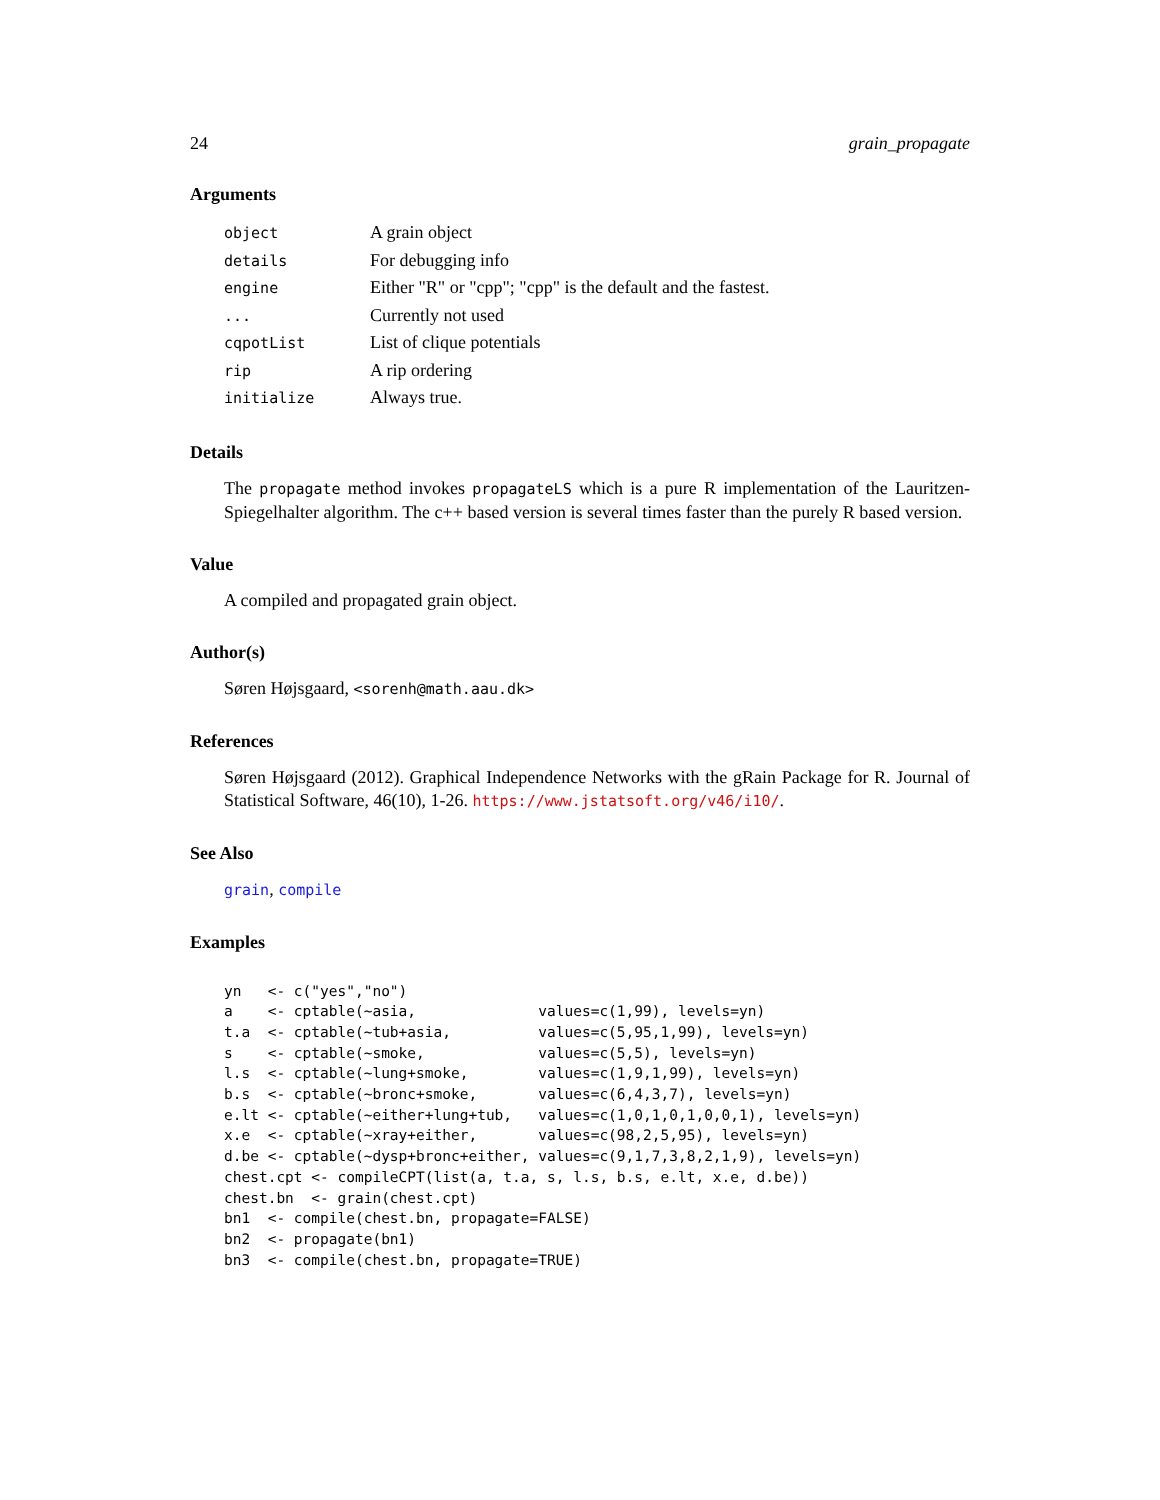24 grain_propagate
Arguments
| object | A grain object |
| details | For debugging info |
| engine | Either "R" or "cpp"; "cpp" is the default and the fastest. |
| ... | Currently not used |
| cqpotList | List of clique potentials |
| rip | A rip ordering |
| initialize | Always true. |
Details
The propagate method invokes propagateLS which is a pure R implementation of the Lauritzen-Spiegelhalter algorithm. The c++ based version is several times faster than the purely R based version.
Value
A compiled and propagated grain object.
Author(s)
Søren Højsgaard, <sorenh@math.aau.dk>
References
Søren Højsgaard (2012). Graphical Independence Networks with the gRain Package for R. Journal of Statistical Software, 46(10), 1-26. https://www.jstatsoft.org/v46/i10/.
See Also
grain, compile
Examples
yn   <- c("yes","no")
a    <- cptable(~asia,              values=c(1,99), levels=yn)
t.a  <- cptable(~tub+asia,          values=c(5,95,1,99), levels=yn)
s    <- cptable(~smoke,             values=c(5,5), levels=yn)
l.s  <- cptable(~lung+smoke,        values=c(1,9,1,99), levels=yn)
b.s  <- cptable(~bronc+smoke,       values=c(6,4,3,7), levels=yn)
e.lt <- cptable(~either+lung+tub,   values=c(1,0,1,0,1,0,0,1), levels=yn)
x.e  <- cptable(~xray+either,       values=c(98,2,5,95), levels=yn)
d.be <- cptable(~dysp+bronc+either, values=c(9,1,7,3,8,2,1,9), levels=yn)
chest.cpt <- compileCPT(list(a, t.a, s, l.s, b.s, e.lt, x.e, d.be))
chest.bn  <- grain(chest.cpt)
bn1  <- compile(chest.bn, propagate=FALSE)
bn2  <- propagate(bn1)
bn3  <- compile(chest.bn, propagate=TRUE)